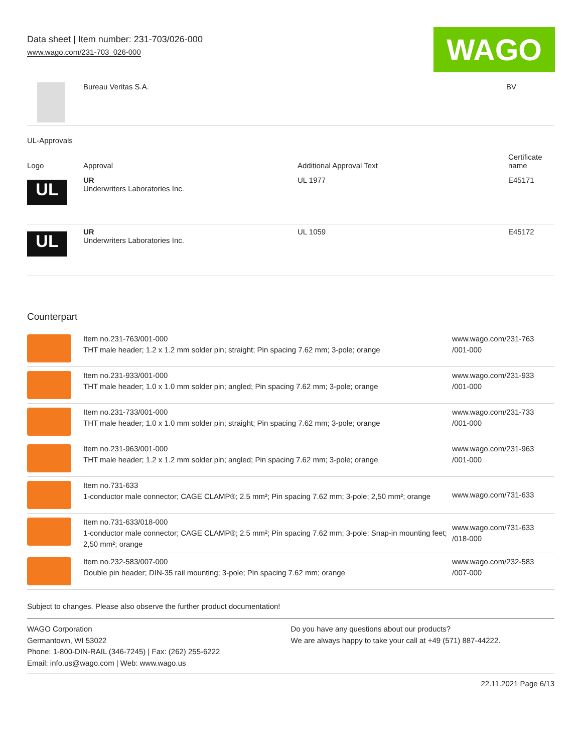Data sheet | Item number: 231-703/026-000
www.wago.com/231-703_026-000
WAGO
| | Bureau Veritas S.A. | BV |
UL-Approvals
| Logo | Approval | Additional Approval Text | Certificate name |
| --- | --- | --- | --- |
| UL | UR Underwriters Laboratories Inc. | UL 1977 | E45171 |
| UL | UR Underwriters Laboratories Inc. | UL 1059 | E45172 |
Counterpart
| | Item no.231-763/001-000 THT male header; 1.2 x 1.2 mm solder pin; straight; Pin spacing 7.62 mm; 3-pole; orange | www.wago.com/231-763 /001-000 |
| | Item no.231-933/001-000 THT male header; 1.0 x 1.0 mm solder pin; angled; Pin spacing 7.62 mm; 3-pole; orange | www.wago.com/231-933 /001-000 |
| | Item no.231-733/001-000 THT male header; 1.0 x 1.0 mm solder pin; straight; Pin spacing 7.62 mm; 3-pole; orange | www.wago.com/231-733 /001-000 |
| | Item no.231-963/001-000 THT male header; 1.2 x 1.2 mm solder pin; angled; Pin spacing 7.62 mm; 3-pole; orange | www.wago.com/231-963 /001-000 |
| | Item no.731-633 1-conductor male connector; CAGE CLAMP®; 2.5 mm²; Pin spacing 7.62 mm; 3-pole; 2,50 mm²; orange | www.wago.com/731-633 |
| | Item no.731-633/018-000 1-conductor male connector; CAGE CLAMP®; 2.5 mm²; Pin spacing 7.62 mm; 3-pole; Snap-in mounting feet; 2,50 mm²; orange | www.wago.com/731-633 /018-000 |
| | Item no.232-583/007-000 Double pin header; DIN-35 rail mounting; 3-pole; Pin spacing 7.62 mm; orange | www.wago.com/232-583 /007-000 |
Subject to changes. Please also observe the further product documentation!
WAGO Corporation
Germantown, WI 53022
Phone: 1-800-DIN-RAIL (346-7245) | Fax: (262) 255-6222
Email: info.us@wago.com | Web: www.wago.us
Do you have any questions about our products?
We are always happy to take your call at +49 (571) 887-44222.
22.11.2021 Page 6/13